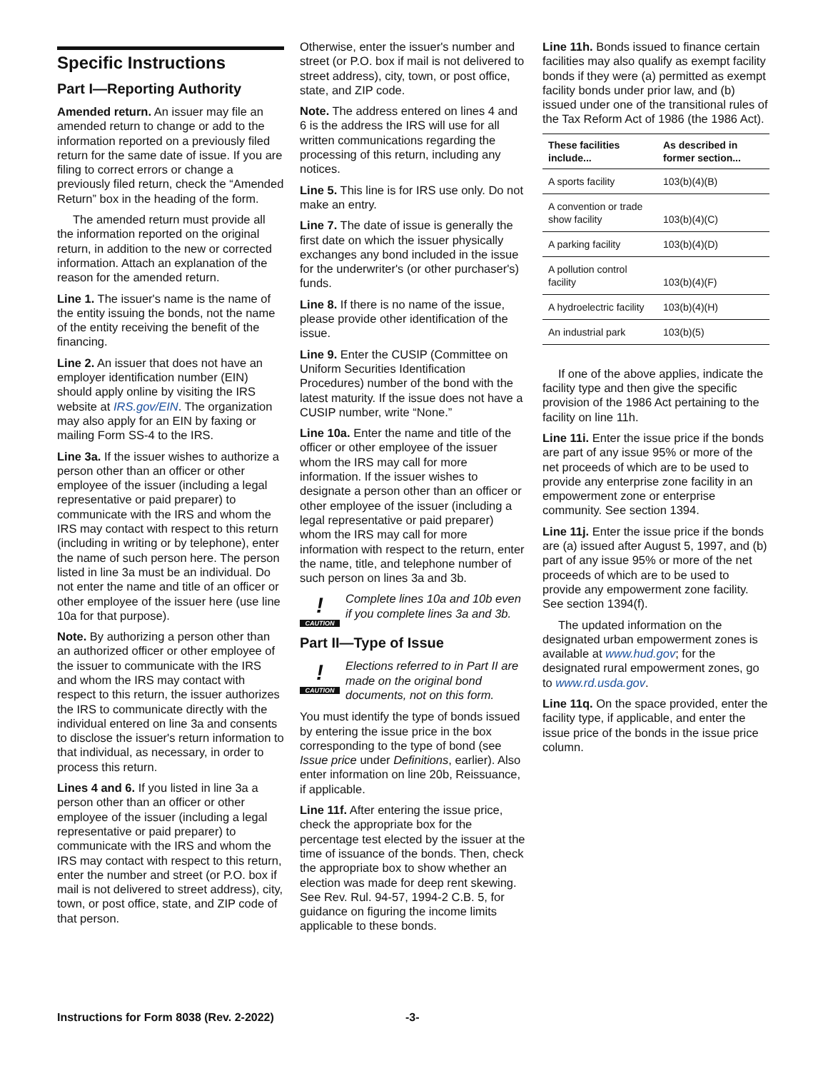Specific Instructions
Part I—Reporting Authority
Amended return. An issuer may file an amended return to change or add to the information reported on a previously filed return for the same date of issue. If you are filing to correct errors or change a previously filed return, check the “Amended Return” box in the heading of the form.
The amended return must provide all the information reported on the original return, in addition to the new or corrected information. Attach an explanation of the reason for the amended return.
Line 1. The issuer's name is the name of the entity issuing the bonds, not the name of the entity receiving the benefit of the financing.
Line 2. An issuer that does not have an employer identification number (EIN) should apply online by visiting the IRS website at IRS.gov/EIN. The organization may also apply for an EIN by faxing or mailing Form SS-4 to the IRS.
Line 3a. If the issuer wishes to authorize a person other than an officer or other employee of the issuer (including a legal representative or paid preparer) to communicate with the IRS and whom the IRS may contact with respect to this return (including in writing or by telephone), enter the name of such person here. The person listed in line 3a must be an individual. Do not enter the name and title of an officer or other employee of the issuer here (use line 10a for that purpose).
Note. By authorizing a person other than an authorized officer or other employee of the issuer to communicate with the IRS and whom the IRS may contact with respect to this return, the issuer authorizes the IRS to communicate directly with the individual entered on line 3a and consents to disclose the issuer's return information to that individual, as necessary, in order to process this return.
Lines 4 and 6. If you listed in line 3a a person other than an officer or other employee of the issuer (including a legal representative or paid preparer) to communicate with the IRS and whom the IRS may contact with respect to this return, enter the number and street (or P.O. box if mail is not delivered to street address), city, town, or post office, state, and ZIP code of that person.
Otherwise, enter the issuer's number and street (or P.O. box if mail is not delivered to street address), city, town, or post office, state, and ZIP code.
Note. The address entered on lines 4 and 6 is the address the IRS will use for all written communications regarding the processing of this return, including any notices.
Line 5. This line is for IRS use only. Do not make an entry.
Line 7. The date of issue is generally the first date on which the issuer physically exchanges any bond included in the issue for the underwriter's (or other purchaser's) funds.
Line 8. If there is no name of the issue, please provide other identification of the issue.
Line 9. Enter the CUSIP (Committee on Uniform Securities Identification Procedures) number of the bond with the latest maturity. If the issue does not have a CUSIP number, write “None.”
Line 10a. Enter the name and title of the officer or other employee of the issuer whom the IRS may call for more information. If the issuer wishes to designate a person other than an officer or other employee of the issuer (including a legal representative or paid preparer) whom the IRS may call for more information with respect to the return, enter the name, title, and telephone number of such person on lines 3a and 3b.
!
CAUTION
Complete lines 10a and 10b even if you complete lines 3a and 3b.
Part II—Type of Issue
!
CAUTION
Elections referred to in Part II are made on the original bond documents, not on this form.
You must identify the type of bonds issued by entering the issue price in the box corresponding to the type of bond (see Issue price under Definitions, earlier). Also enter information on line 20b, Reissuance, if applicable.
Line 11f. After entering the issue price, check the appropriate box for the percentage test elected by the issuer at the time of issuance of the bonds. Then, check the appropriate box to show whether an election was made for deep rent skewing. See Rev. Rul. 94-57, 1994-2 C.B. 5, for guidance on figuring the income limits applicable to these bonds.
Line 11h. Bonds issued to finance certain facilities may also qualify as exempt facility bonds if they were (a) permitted as exempt facility bonds under prior law, and (b) issued under one of the transitional rules of the Tax Reform Act of 1986 (the 1986 Act).
| These facilities include... | As described in former section... |
| --- | --- |
| A sports facility | 103(b)(4)(B) |
| A convention or trade show facility | 103(b)(4)(C) |
| A parking facility | 103(b)(4)(D) |
| A pollution control facility | 103(b)(4)(F) |
| A hydroelectric facility | 103(b)(4)(H) |
| An industrial park | 103(b)(5) |
If one of the above applies, indicate the facility type and then give the specific provision of the 1986 Act pertaining to the facility on line 11h.
Line 11i. Enter the issue price if the bonds are part of any issue 95% or more of the net proceeds of which are to be used to provide any enterprise zone facility in an empowerment zone or enterprise community. See section 1394.
Line 11j. Enter the issue price if the bonds are (a) issued after August 5, 1997, and (b) part of any issue 95% or more of the net proceeds of which are to be used to provide any empowerment zone facility. See section 1394(f).
The updated information on the designated urban empowerment zones is available at www.hud.gov; for the designated rural empowerment zones, go to www.rd.usda.gov.
Line 11q. On the space provided, enter the facility type, if applicable, and enter the issue price of the bonds in the issue price column.
Instructions for Form 8038 (Rev. 2-2022) -3-